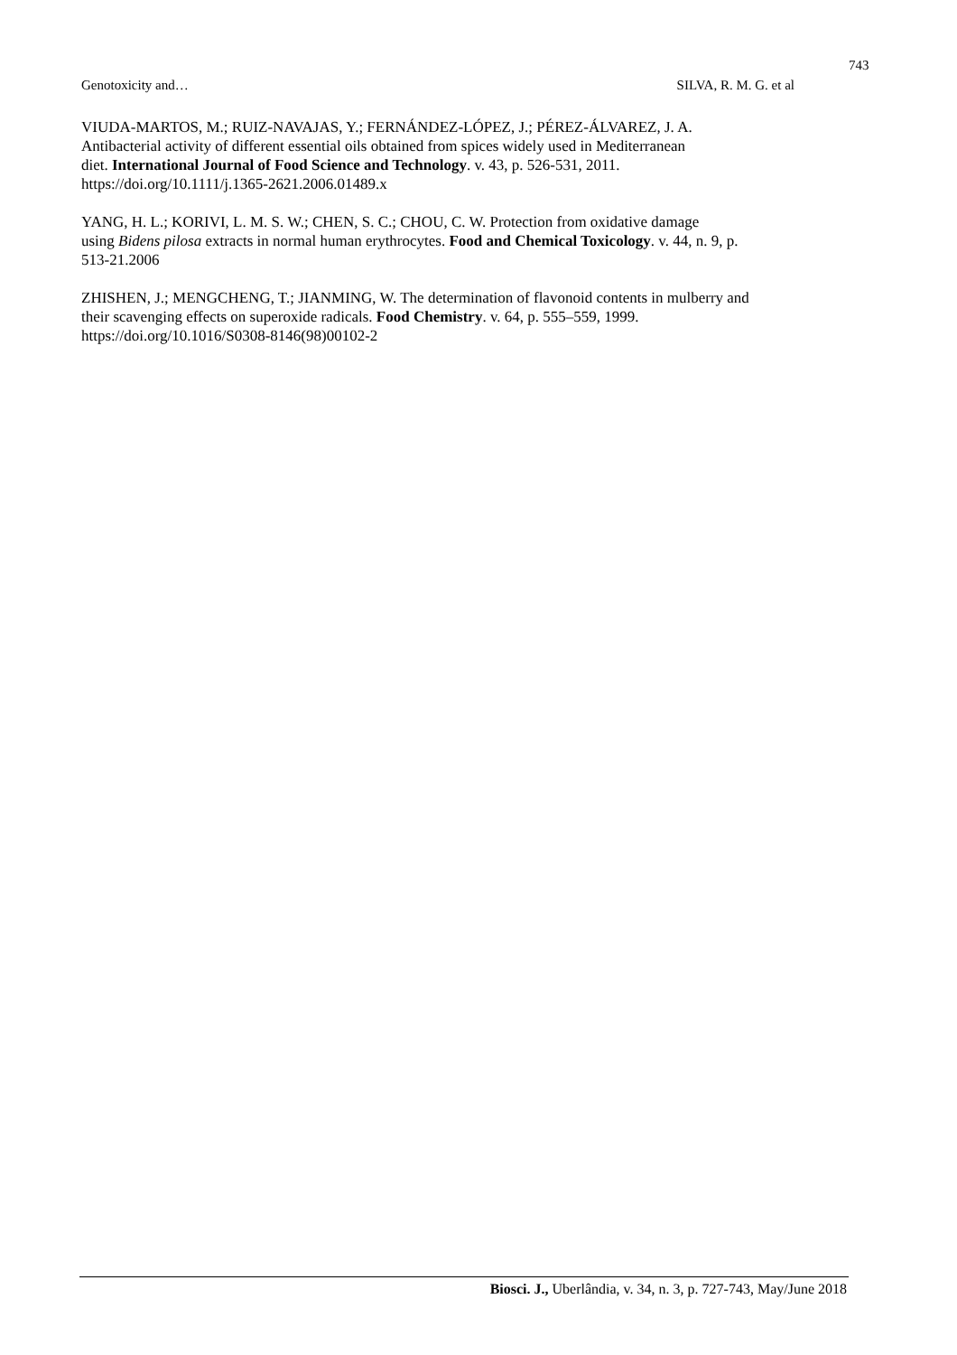743
Genotoxicity and… SILVA, R. M. G. et al
VIUDA-MARTOS, M.; RUIZ-NAVAJAS, Y.; FERNÁNDEZ-LÓPEZ, J.; PÉREZ-ÁLVAREZ, J. A.
Antibacterial activity of different essential oils obtained from spices widely used in Mediterranean
diet. International Journal of Food Science and Technology. v. 43, p. 526-531, 2011.
https://doi.org/10.1111/j.1365-2621.2006.01489.x
YANG, H. L.; KORIVI, L. M. S. W.; CHEN, S. C.; CHOU, C. W. Protection from oxidative damage
using Bidens pilosa extracts in normal human erythrocytes. Food and Chemical Toxicology. v. 44, n. 9, p.
513-21.2006
ZHISHEN, J.; MENGCHENG, T.; JIANMING, W. The determination of flavonoid contents in mulberry and
their scavenging effects on superoxide radicals. Food Chemistry. v. 64, p. 555–559, 1999.
https://doi.org/10.1016/S0308-8146(98)00102-2
Biosci. J., Uberlândia, v. 34, n. 3, p. 727-743, May/June 2018